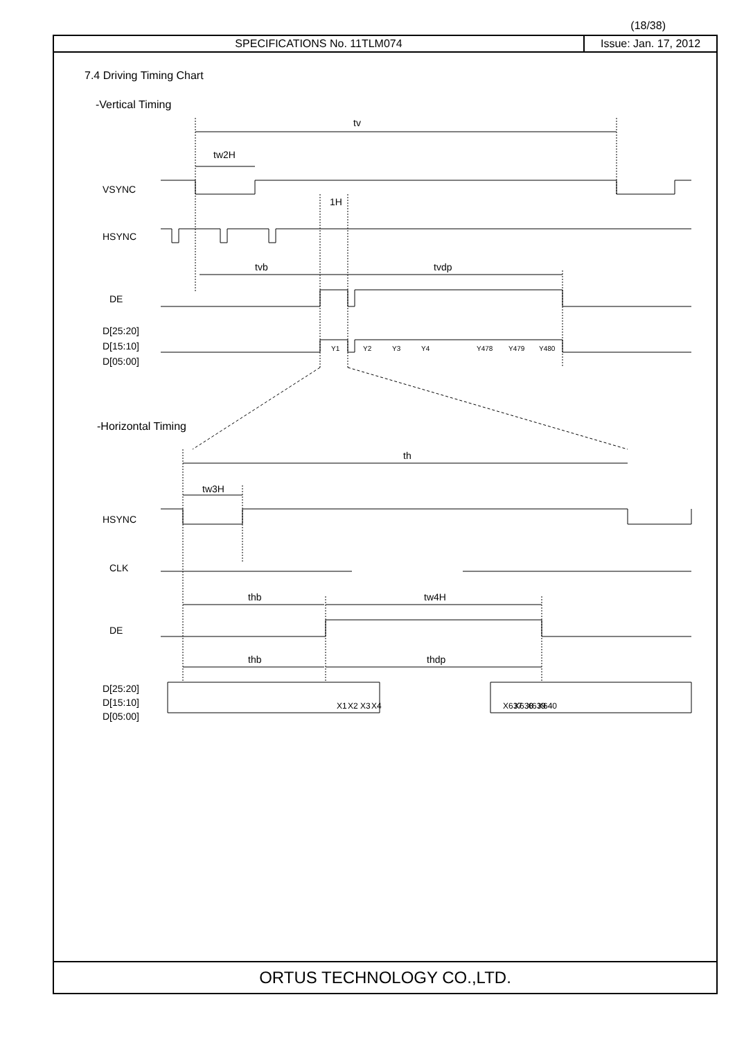(18/38)
SPECIFICATIONS No. 11TLM074 Issue: Jan. 17, 2012
7.4 Driving Timing Chart
-Vertical Timing
tv
tw2H
VSYNC
1H
HSYNC
tvb
tvdp
DE
D[25:20]
D[15:10]
D[05:00]
-Horizontal Timing
th
tw3H
HSYNC
CLK
thb
tw4H
DE
thb
thdp
D[25:20]
D[15:10]
D[05:00]
Y1
Y2
Y3
Y4
Y478
Y479
Y480
X1
X2
X3
X4
X637
X638
X639
X640
ORTUS TECHNOLOGY CO.,LTD.